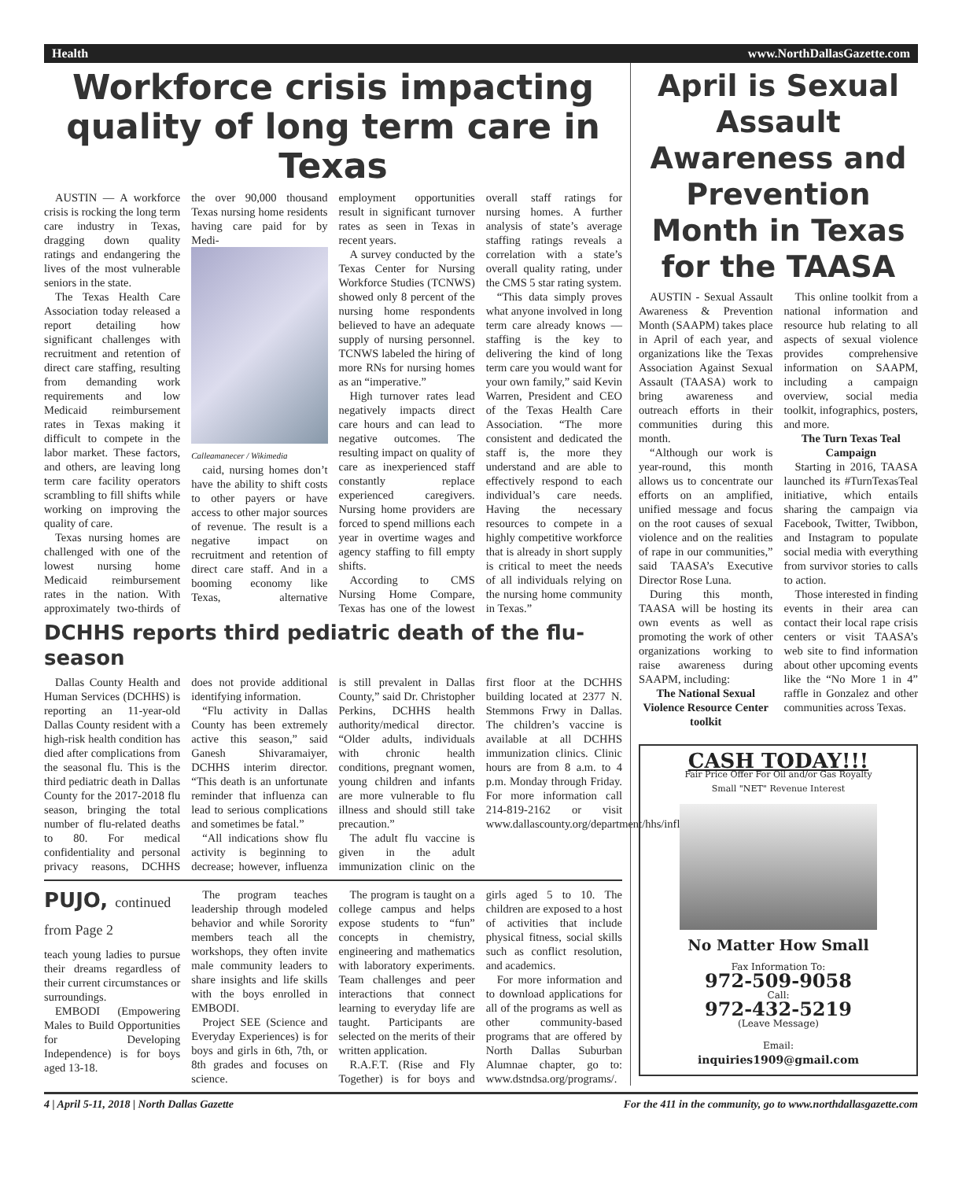Health www.NorthDallasGazette.com
Workforce crisis impacting quality of long term care in Texas
AUSTIN — A workforce crisis is rocking the long term care industry in Texas, dragging down quality ratings and endangering the lives of the most vulnerable seniors in the state.
The Texas Health Care Association today released a report detailing how significant challenges with recruitment and retention of direct care staffing, resulting from demanding work requirements and low Medicaid reimbursement rates in Texas making it difficult to compete in the labor market. These factors, and others, are leaving long term care facility operators scrambling to fill shifts while working on improving the quality of care.
Texas nursing homes are challenged with one of the lowest nursing home Medicaid reimbursement rates in the nation. With approximately two-thirds of the over 90,000 thousand Texas nursing home residents having care paid for by Medi-
Calleamanecer / Wikimedia
caid, nursing homes don’t have the ability to shift costs to other payers or have access to other major sources of revenue. The result is a negative impact on recruitment and retention of direct care staff. And in a booming economy like Texas, alternative employment opportunities result in significant turnover rates as seen in Texas in recent years.
A survey conducted by the Texas Center for Nursing Workforce Studies (TCNWS) showed only 8 percent of the nursing home respondents believed to have an adequate supply of nursing personnel. TCNWS labeled the hiring of more RNs for nursing homes as an “imperative.”
High turnover rates lead negatively impacts direct care hours and can lead to negative outcomes. The resulting impact on quality of care as inexperienced staff constantly replace experienced caregivers. Nursing home providers are forced to spend millions each year in overtime wages and agency staffing to fill empty shifts.
According to CMS Nursing Home Compare, Texas has one of the lowest overall staff ratings for nursing homes. A further analysis of state’s average staffing ratings reveals a correlation with a state’s overall quality rating, under the CMS 5 star rating system.
“This data simply proves what anyone involved in long term care already knows — staffing is the key to delivering the kind of long term care you would want for your own family,” said Kevin Warren, President and CEO of the Texas Health Care Association. “The more consistent and dedicated the staff is, the more they understand and are able to effectively respond to each individual’s care needs. Having the necessary resources to compete in a highly competitive workforce that is already in short supply is critical to meet the needs of all individuals relying on the nursing home community in Texas.”
DCHHS reports third pediatric death of the flu-season
Dallas County Health and Human Services (DCHHS) is reporting an 11-year-old Dallas County resident with a high-risk health condition has died after complications from the seasonal flu. This is the third pediatric death in Dallas County for the 2017-2018 flu season, bringing the total number of flu-related deaths to 80. For medical confidentiality and personal privacy reasons, DCHHS does not provide additional identifying information.
“Flu activity in Dallas County has been extremely active this season,” said Ganesh Shivaramaiyer, DCHHS interim director. “This death is an unfortunate reminder that influenza can lead to serious complications and sometimes be fatal.”
“All indications show flu activity is beginning to decrease; however, influenza is still prevalent in Dallas County,” said Dr. Christopher Perkins, DCHHS health authority/medical director. “Older adults, individuals with chronic health conditions, pregnant women, young children and infants are more vulnerable to flu illness and should still take precaution.”
The adult flu vaccine is given in the adult immunization clinic on the first floor at the DCHHS building located at 2377 N. Stemmons Frwy in Dallas. The children’s vaccine is available at all DCHHS immunization clinics. Clinic hours are from 8 a.m. to 4 p.m. Monday through Friday. For more information call 214-819-2162 or visit www.dallascounty.org/department/hhs/influenza.html.
PUJO, continued from Page 2
teach young ladies to pursue their dreams regardless of their current circumstances or surroundings.
EMBODI (Empowering Males to Build Opportunities for Developing Independence) is for boys aged 13-18.
The program teaches leadership through modeled behavior and while Sorority members teach all the workshops, they often invite male community leaders to share insights and life skills with the boys enrolled in EMBODI.
Project SEE (Science and Everyday Experiences) is for boys and girls in 6th, 7th, or 8th grades and focuses on science.
The program is taught on a college campus and helps expose students to “fun” concepts in chemistry, engineering and mathematics with laboratory experiments. Team challenges and peer interactions that connect learning to everyday life are taught. Participants are selected on the merits of their written application.
R.A.F.T. (Rise and Fly Together) is for boys and girls aged 5 to 10. The children are exposed to a host of activities that include physical fitness, social skills such as conflict resolution, and academics.
For more information and to download applications for all of the programs as well as other community-based programs that are offered by North Dallas Suburban Alumnae chapter, go to: www.dstndsa.org/programs/.
April is Sexual Assault Awareness and Prevention Month in Texas for the TAASA
AUSTIN - Sexual Assault Awareness & Prevention Month (SAAPM) takes place in April of each year, and organizations like the Texas Association Against Sexual Assault (TAASA) work to bring awareness and outreach efforts in their communities during this month.
“Although our work is year-round, this month allows us to concentrate our efforts on an amplified, unified message and focus on the root causes of sexual violence and on the realities of rape in our communities,” said TAASA’s Executive Director Rose Luna.
During this month, TAASA will be hosting its own events as well as promoting the work of other organizations working to raise awareness during SAAPM, including:
The National Sexual Violence Resource Center toolkit
This online toolkit from a national information and resource hub relating to all aspects of sexual violence provides comprehensive information on SAAPM, including a campaign overview, social media toolkit, infographics, posters, and more.
The Turn Texas Teal Campaign
Starting in 2016, TAASA launched its #TurnTexasTeal initiative, which entails sharing the campaign via Facebook, Twitter, Twibbon, and Instagram to populate social media with everything from survivor stories to calls to action.
Those interested in finding events in their area can contact their local rape crisis centers or visit TAASA’s web site to find information about other upcoming events like the “No More 1 in 4” raffle in Gonzalez and other communities across Texas.
CASH TODAY!!!
Fair Price Offer For Oil and/or Gas Royalty
Small "NET" Revenue Interest
No Matter How Small
Fax Information To:
972-509-9058
Call:
972-432-5219
(Leave Message)
Email:
inquiries1909@gmail.com
4 | April 5-11, 2018 | North Dallas Gazette For the 411 in the community, go to www.northdallasgazette.com